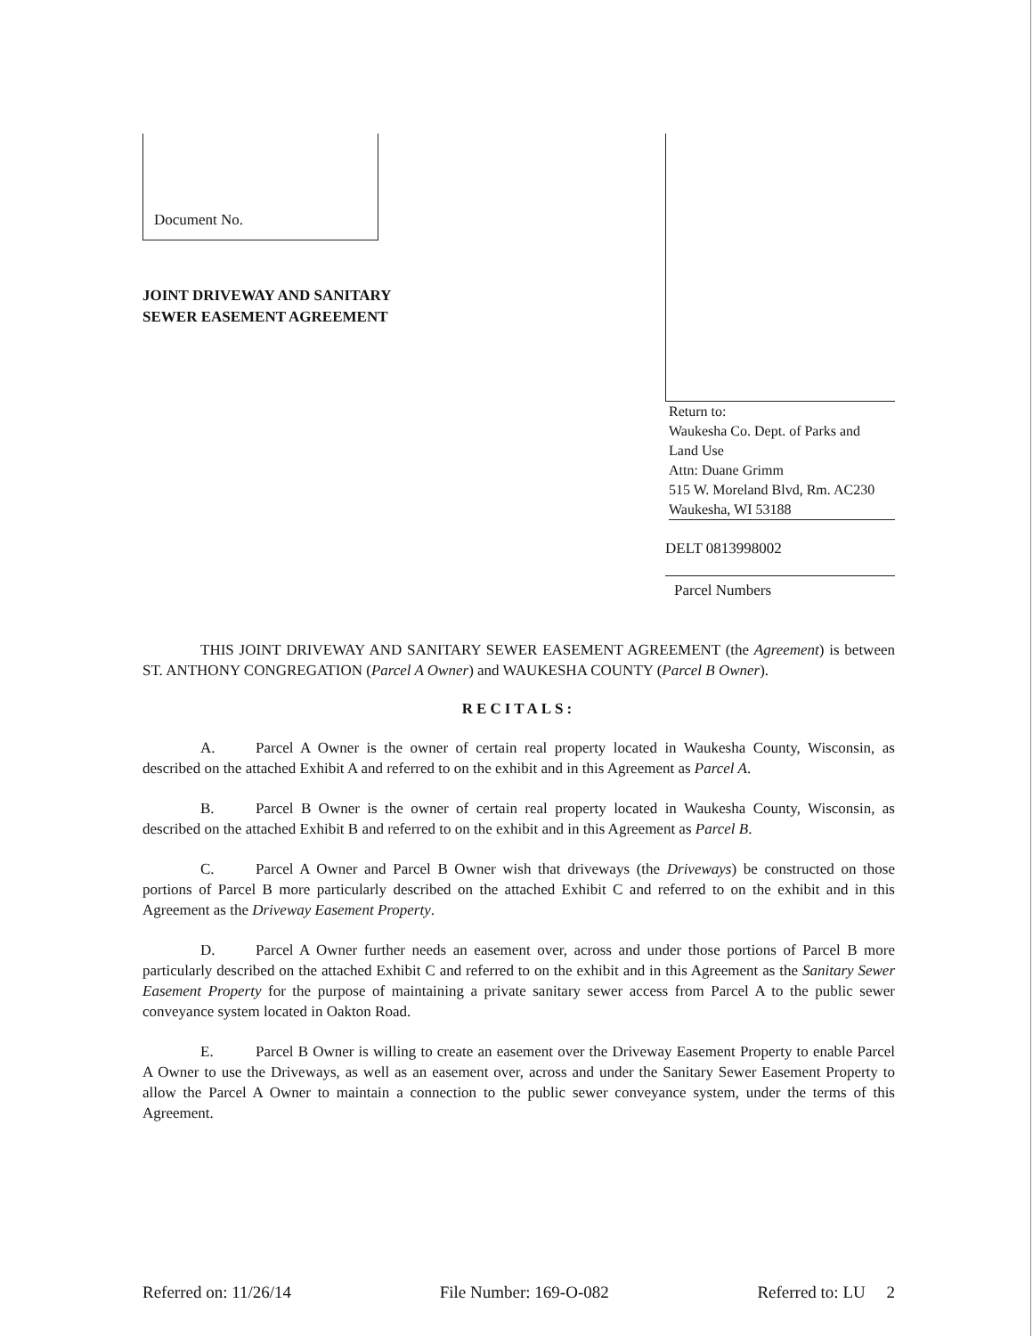Document No.
JOINT DRIVEWAY AND SANITARY
SEWER EASEMENT AGREEMENT
Return to:
Waukesha Co. Dept. of Parks and
Land Use
Attn: Duane Grimm
515 W. Moreland Blvd, Rm. AC230
Waukesha, WI 53188
DELT 0813998002
Parcel Numbers
THIS JOINT DRIVEWAY AND SANITARY SEWER EASEMENT AGREEMENT (the Agreement) is between ST. ANTHONY CONGREGATION (Parcel A Owner) and WAUKESHA COUNTY (Parcel B Owner).
RECITALS:
A. Parcel A Owner is the owner of certain real property located in Waukesha County, Wisconsin, as described on the attached Exhibit A and referred to on the exhibit and in this Agreement as Parcel A.
B. Parcel B Owner is the owner of certain real property located in Waukesha County, Wisconsin, as described on the attached Exhibit B and referred to on the exhibit and in this Agreement as Parcel B.
C. Parcel A Owner and Parcel B Owner wish that driveways (the Driveways) be constructed on those portions of Parcel B more particularly described on the attached Exhibit C and referred to on the exhibit and in this Agreement as the Driveway Easement Property.
D. Parcel A Owner further needs an easement over, across and under those portions of Parcel B more particularly described on the attached Exhibit C and referred to on the exhibit and in this Agreement as the Sanitary Sewer Easement Property for the purpose of maintaining a private sanitary sewer access from Parcel A to the public sewer conveyance system located in Oakton Road.
E. Parcel B Owner is willing to create an easement over the Driveway Easement Property to enable Parcel A Owner to use the Driveways, as well as an easement over, across and under the Sanitary Sewer Easement Property to allow the Parcel A Owner to maintain a connection to the public sewer conveyance system, under the terms of this Agreement.
Referred on: 11/26/14 File Number: 169-O-082 Referred to: LU 2